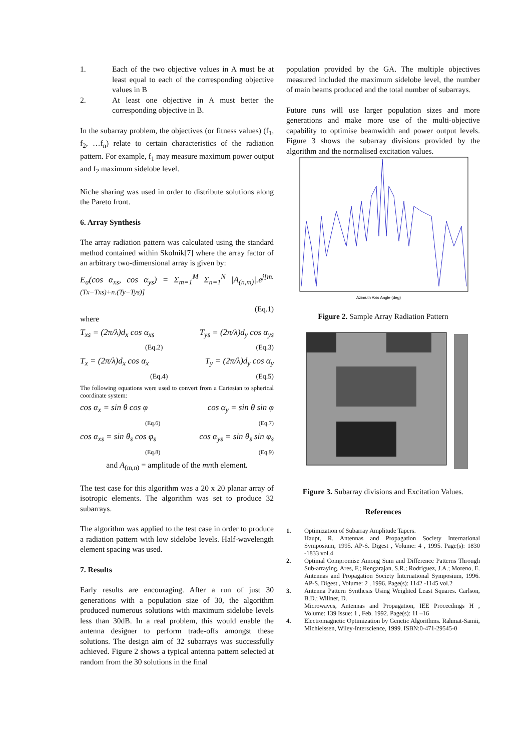1. Each of the two objective values in A must be at least equal to each of the corresponding objective values in B
2. At least one objective in A must better the corresponding objective in B.
In the subarray problem, the objectives (or fitness values) (f<sub>1</sub>, f<sub>2</sub>, …f<sub>n</sub>) relate to certain characteristics of the radiation pattern. For example, f<sub>1</sub> may measure maximum power output and f<sub>2</sub> maximum sidelobe level.
Niche sharing was used in order to distribute solutions along the Pareto front.
6. Array Synthesis
The array radiation pattern was calculated using the standard method contained within Skolnik[7] where the array factor of an arbitrary two-dimensional array is given by:
E<sub>a</sub>(cos α<sub>xs</sub>, cos α<sub>ys</sub>) = Σ<sub>m=1</sub><sup>M</sup> Σ<sub>n=1</sub><sup>N</sup> |A<sub>(n,m)</sub>|.e<sup>j[m.(Tx−Txs)+n.(Ty−Tys)]</sup>
(Eq.1)
where
T<sub>xs</sub> = (2π/λ)d<sub>x</sub> cos α<sub>xs</sub> T<sub>ys</sub> = (2π/λ)d<sub>y</sub> cos α<sub>ys</sub>
(Eq.2) (Eq.3)
T<sub>x</sub> = (2π/λ)d<sub>x</sub> cos α<sub>x</sub> T<sub>y</sub> = (2π/λ)d<sub>y</sub> cos α<sub>y</sub>
(Eq.4) (Eq.5)
The following equations were used to convert from a Cartesian to spherical coordinate system:
cos α<sub>x</sub> = sin θ cos φ cos α<sub>y</sub> = sin θ sin φ
(Eq.6) (Eq.7)
cos α<sub>xs</sub> = sin θ<sub>s</sub> cos φ<sub>s</sub> cos α<sub>ys</sub> = sin θ<sub>s</sub> sin φ<sub>s</sub>
(Eq.8) (Eq.9)
and A<sub>(m,n)</sub> = amplitude of the mnth element.
The test case for this algorithm was a 20 x 20 planar array of isotropic elements. The algorithm was set to produce 32 subarrays.
The algorithm was applied to the test case in order to produce a radiation pattern with low sidelobe levels. Half-wavelength element spacing was used.
7. Results
Early results are encouraging. After a run of just 30 generations with a population size of 30, the algorithm produced numerous solutions with maximum sidelobe levels less than 30dB. In a real problem, this would enable the antenna designer to perform trade-offs amongst these solutions. The design aim of 32 subarrays was successfully achieved. Figure 2 shows a typical antenna pattern selected at random from the 30 solutions in the final
population provided by the GA. The multiple objectives measured included the maximum sidelobe level, the number of main beams produced and the total number of subarrays.
Future runs will use larger population sizes and more generations and make more use of the multi-objective capability to optimise beamwidth and power output levels. Figure 3 shows the subarray divisions provided by the algorithm and the normalised excitation values.
Azimuth Axis Angle (deg)
Figure 2. Sample Array Radiation Pattern
Figure 3. Subarray divisions and Excitation Values.
References
1. Optimization of Subarray Amplitude Tapers.
Haupt, R. Antennas and Propagation Society International Symposium, 1995. AP-S. Digest , Volume: 4 , 1995. Page(s): 1830 -1833 vol.4
2. Optimal Compromise Among Sum and Difference Patterns Through Sub-arraying. Ares, F.; Rengarajan, S.R.; Rodriguez, J.A.; Moreno, E. Antennas and Propagation Society International Symposium, 1996. AP-S. Digest , Volume: 2 , 1996. Page(s): 1142 -1145 vol.2
3. Antenna Pattern Synthesis Using Weighted Least Squares. Carlson, B.D.; Willner, D.
Microwaves, Antennas and Propagation, IEE Proceedings H , Volume: 139 Issue: 1 , Feb. 1992. Page(s): 11 –16
4. Electromagnetic Optimization by Genetic Algorithms. Rahmat-Samii, Michielssen, Wiley-Interscience, 1999. ISBN:0-471-29545-0